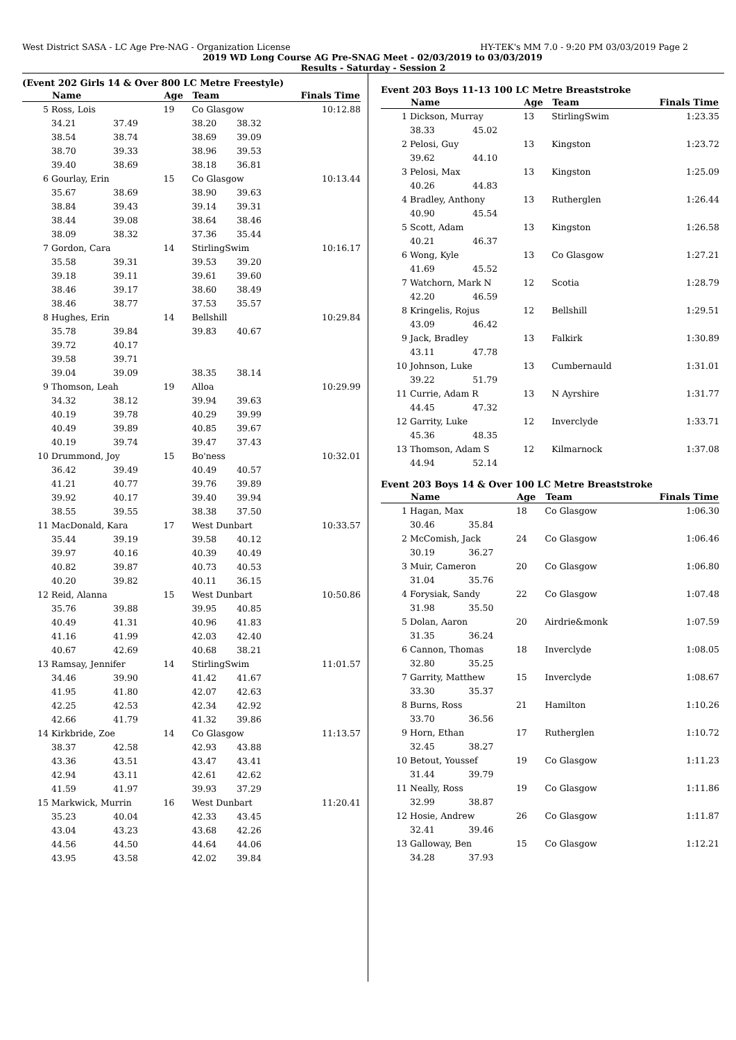West District SASA - LC Age Pre-NAG - Organization License HY-TEK's MM 7.0 - 9:20 PM 03/03/2019 Page 2
2019 WD Long Course AG Pre-SNAG Meet - 02/03/2019 to 03/03/2019
Results - Saturday - Session 2
(Event 202 Girls 14 & Over 800 LC Metre Freestyle)
| | Name | | Age | Team | | Finals Time |
| --- | --- | --- | --- | --- | --- | --- |
| 5 | Ross, Lois | | 19 | Co Glasgow | | 10:12.88 |
| | 34.21 | 37.49 | | 38.20 | 38.32 | |
| | 38.54 | 38.74 | | 38.69 | 39.09 | |
| | 38.70 | 39.33 | | 38.96 | 39.53 | |
| | 39.40 | 38.69 | | 38.18 | 36.81 | |
| 6 | Gourlay, Erin | | 15 | Co Glasgow | | 10:13.44 |
| | 35.67 | 38.69 | | 38.90 | 39.63 | |
| | 38.84 | 39.43 | | 39.14 | 39.31 | |
| | 38.44 | 39.08 | | 38.64 | 38.46 | |
| | 38.09 | 38.32 | | 37.36 | 35.44 | |
| 7 | Gordon, Cara | | 14 | StirlingSwim | | 10:16.17 |
| | 35.58 | 39.31 | | 39.53 | 39.20 | |
| | 39.18 | 39.11 | | 39.61 | 39.60 | |
| | 38.46 | 39.17 | | 38.60 | 38.49 | |
| | 38.46 | 38.77 | | 37.53 | 35.57 | |
| 8 | Hughes, Erin | | 14 | Bellshill | | 10:29.84 |
| | 35.78 | 39.84 | | 39.83 | 40.67 | |
| | 39.72 | 40.17 | | | | |
| | 39.58 | 39.71 | | | | |
| | 39.04 | 39.09 | | 38.35 | 38.14 | |
| 9 | Thomson, Leah | | 19 | Alloa | | 10:29.99 |
| | 34.32 | 38.12 | | 39.94 | 39.63 | |
| | 40.19 | 39.78 | | 40.29 | 39.99 | |
| | 40.49 | 39.89 | | 40.85 | 39.67 | |
| | 40.19 | 39.74 | | 39.47 | 37.43 | |
| 10 | Drummond, Joy | | 15 | Bo'ness | | 10:32.01 |
| | 36.42 | 39.49 | | 40.49 | 40.57 | |
| | 41.21 | 40.77 | | 39.76 | 39.89 | |
| | 39.92 | 40.17 | | 39.40 | 39.94 | |
| | 38.55 | 39.55 | | 38.38 | 37.50 | |
| 11 | MacDonald, Kara | | 17 | West Dunbart | | 10:33.57 |
| | 35.44 | 39.19 | | 39.58 | 40.12 | |
| | 39.97 | 40.16 | | 40.39 | 40.49 | |
| | 40.82 | 39.87 | | 40.73 | 40.53 | |
| | 40.20 | 39.82 | | 40.11 | 36.15 | |
| 12 | Reid, Alanna | | 15 | West Dunbart | | 10:50.86 |
| | 35.76 | 39.88 | | 39.95 | 40.85 | |
| | 40.49 | 41.31 | | 40.96 | 41.83 | |
| | 41.16 | 41.99 | | 42.03 | 42.40 | |
| | 40.67 | 42.69 | | 40.68 | 38.21 | |
| 13 | Ramsay, Jennifer | | 14 | StirlingSwim | | 11:01.57 |
| | 34.46 | 39.90 | | 41.42 | 41.67 | |
| | 41.95 | 41.80 | | 42.07 | 42.63 | |
| | 42.25 | 42.53 | | 42.34 | 42.92 | |
| | 42.66 | 41.79 | | 41.32 | 39.86 | |
| 14 | Kirkbride, Zoe | | 14 | Co Glasgow | | 11:13.57 |
| | 38.37 | 42.58 | | 42.93 | 43.88 | |
| | 43.36 | 43.51 | | 43.47 | 43.41 | |
| | 42.94 | 43.11 | | 42.61 | 42.62 | |
| | 41.59 | 41.97 | | 39.93 | 37.29 | |
| 15 | Markwick, Murrin | | 16 | West Dunbart | | 11:20.41 |
| | 35.23 | 40.04 | | 42.33 | 43.45 | |
| | 43.04 | 43.23 | | 43.68 | 42.26 | |
| | 44.56 | 44.50 | | 44.64 | 44.06 | |
| | 43.95 | 43.58 | | 42.02 | 39.84 | |
Event 203 Boys 11-13 100 LC Metre Breaststroke
| | Name | | Age | Team | Finals Time |
| --- | --- | --- | --- | --- | --- |
| 1 | Dickson, Murray | | 13 | StirlingSwim | 1:23.35 |
| | 38.33 | 45.02 | | | |
| 2 | Pelosi, Guy | | 13 | Kingston | 1:23.72 |
| | 39.62 | 44.10 | | | |
| 3 | Pelosi, Max | | 13 | Kingston | 1:25.09 |
| | 40.26 | 44.83 | | | |
| 4 | Bradley, Anthony | | 13 | Rutherglen | 1:26.44 |
| | 40.90 | 45.54 | | | |
| 5 | Scott, Adam | | 13 | Kingston | 1:26.58 |
| | 40.21 | 46.37 | | | |
| 6 | Wong, Kyle | | 13 | Co Glasgow | 1:27.21 |
| | 41.69 | 45.52 | | | |
| 7 | Watchorn, Mark N | | 12 | Scotia | 1:28.79 |
| | 42.20 | 46.59 | | | |
| 8 | Kringelis, Rojus | | 12 | Bellshill | 1:29.51 |
| | 43.09 | 46.42 | | | |
| 9 | Jack, Bradley | | 13 | Falkirk | 1:30.89 |
| | 43.11 | 47.78 | | | |
| 10 | Johnson, Luke | | 13 | Cumbernauld | 1:31.01 |
| | 39.22 | 51.79 | | | |
| 11 | Currie, Adam R | | 13 | N Ayrshire | 1:31.77 |
| | 44.45 | 47.32 | | | |
| 12 | Garrity, Luke | | 12 | Inverclyde | 1:33.71 |
| | 45.36 | 48.35 | | | |
| 13 | Thomson, Adam S | | 12 | Kilmarnock | 1:37.08 |
| | 44.94 | 52.14 | | | |
Event 203 Boys 14 & Over 100 LC Metre Breaststroke
| | Name | | Age | Team | Finals Time |
| --- | --- | --- | --- | --- | --- |
| 1 | Hagan, Max | | 18 | Co Glasgow | 1:06.30 |
| | 30.46 | 35.84 | | | |
| 2 | McComish, Jack | | 24 | Co Glasgow | 1:06.46 |
| | 30.19 | 36.27 | | | |
| 3 | Muir, Cameron | | 20 | Co Glasgow | 1:06.80 |
| | 31.04 | 35.76 | | | |
| 4 | Forysiak, Sandy | | 22 | Co Glasgow | 1:07.48 |
| | 31.98 | 35.50 | | | |
| 5 | Dolan, Aaron | | 20 | Airdrie&monk | 1:07.59 |
| | 31.35 | 36.24 | | | |
| 6 | Cannon, Thomas | | 18 | Inverclyde | 1:08.05 |
| | 32.80 | 35.25 | | | |
| 7 | Garrity, Matthew | | 15 | Inverclyde | 1:08.67 |
| | 33.30 | 35.37 | | | |
| 8 | Burns, Ross | | 21 | Hamilton | 1:10.26 |
| | 33.70 | 36.56 | | | |
| 9 | Horn, Ethan | | 17 | Rutherglen | 1:10.72 |
| | 32.45 | 38.27 | | | |
| 10 | Betout, Youssef | | 19 | Co Glasgow | 1:11.23 |
| | 31.44 | 39.79 | | | |
| 11 | Neally, Ross | | 19 | Co Glasgow | 1:11.86 |
| | 32.99 | 38.87 | | | |
| 12 | Hosie, Andrew | | 26 | Co Glasgow | 1:11.87 |
| | 32.41 | 39.46 | | | |
| 13 | Galloway, Ben | | 15 | Co Glasgow | 1:12.21 |
| | 34.28 | 37.93 | | | |